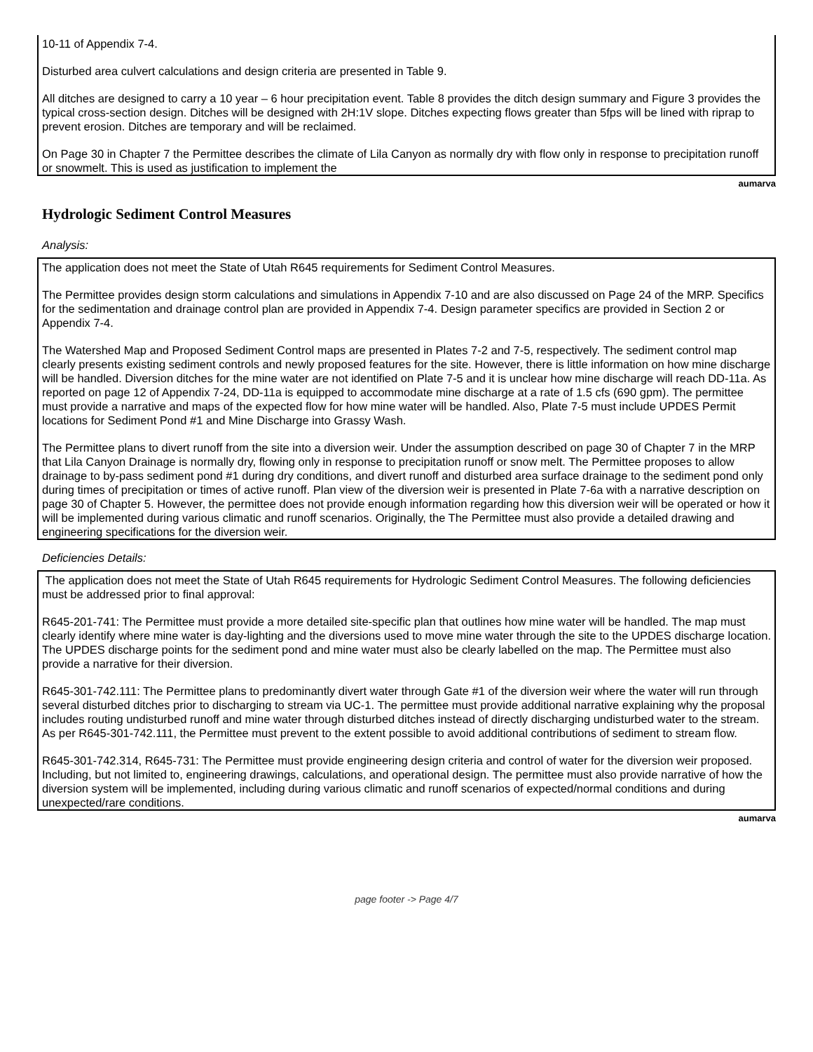10-11 of Appendix 7-4.
Disturbed area culvert calculations and design criteria are presented in Table 9.
All ditches are designed to carry a 10 year – 6 hour precipitation event. Table 8 provides the ditch design summary and Figure 3 provides the typical cross-section design. Ditches will be designed with 2H:1V slope. Ditches expecting flows greater than 5fps will be lined with riprap to prevent erosion. Ditches are temporary and will be reclaimed.
On Page 30 in Chapter 7 the Permittee describes the climate of Lila Canyon as normally dry with flow only in response to precipitation runoff or snowmelt. This is used as justification to implement the
aumarva
Hydrologic Sediment Control Measures
Analysis:
The application does not meet the State of Utah R645 requirements for Sediment Control Measures.
The Permittee provides design storm calculations and simulations in Appendix 7-10 and are also discussed on Page 24 of the MRP. Specifics for the sedimentation and drainage control plan are provided in Appendix 7-4. Design parameter specifics are provided in Section 2 or Appendix 7-4.
The Watershed Map and Proposed Sediment Control maps are presented in Plates 7-2 and 7-5, respectively. The sediment control map clearly presents existing sediment controls and newly proposed features for the site. However, there is little information on how mine discharge will be handled. Diversion ditches for the mine water are not identified on Plate 7-5 and it is unclear how mine discharge will reach DD-11a. As reported on page 12 of Appendix 7-24, DD-11a is equipped to accommodate mine discharge at a rate of 1.5 cfs (690 gpm). The permittee must provide a narrative and maps of the expected flow for how mine water will be handled. Also, Plate 7-5 must include UPDES Permit locations for Sediment Pond #1 and Mine Discharge into Grassy Wash.
The Permittee plans to divert runoff from the site into a diversion weir. Under the assumption described on page 30 of Chapter 7 in the MRP that Lila Canyon Drainage is normally dry, flowing only in response to precipitation runoff or snow melt. The Permittee proposes to allow drainage to by-pass sediment pond #1 during dry conditions, and divert runoff and disturbed area surface drainage to the sediment pond only during times of precipitation or times of active runoff. Plan view of the diversion weir is presented in Plate 7-6a with a narrative description on page 30 of Chapter 5. However, the permittee does not provide enough information regarding how this diversion weir will be operated or how it will be implemented during various climatic and runoff scenarios. Originally, the The Permittee must also provide a detailed drawing and engineering specifications for the diversion weir.
Deficiencies Details:
The application does not meet the State of Utah R645 requirements for Hydrologic Sediment Control Measures. The following deficiencies must be addressed prior to final approval:
R645-201-741: The Permittee must provide a more detailed site-specific plan that outlines how mine water will be handled. The map must clearly identify where mine water is day-lighting and the diversions used to move mine water through the site to the UPDES discharge location. The UPDES discharge points for the sediment pond and mine water must also be clearly labelled on the map. The Permittee must also provide a narrative for their diversion.
R645-301-742.111: The Permittee plans to predominantly divert water through Gate #1 of the diversion weir where the water will run through several disturbed ditches prior to discharging to stream via UC-1. The permittee must provide additional narrative explaining why the proposal includes routing undisturbed runoff and mine water through disturbed ditches instead of directly discharging undisturbed water to the stream. As per R645-301-742.111, the Permittee must prevent to the extent possible to avoid additional contributions of sediment to stream flow.
R645-301-742.314, R645-731: The Permittee must provide engineering design criteria and control of water for the diversion weir proposed. Including, but not limited to, engineering drawings, calculations, and operational design. The permittee must also provide narrative of how the diversion system will be implemented, including during various climatic and runoff scenarios of expected/normal conditions and during unexpected/rare conditions.
aumarva
page footer -> Page 4/7